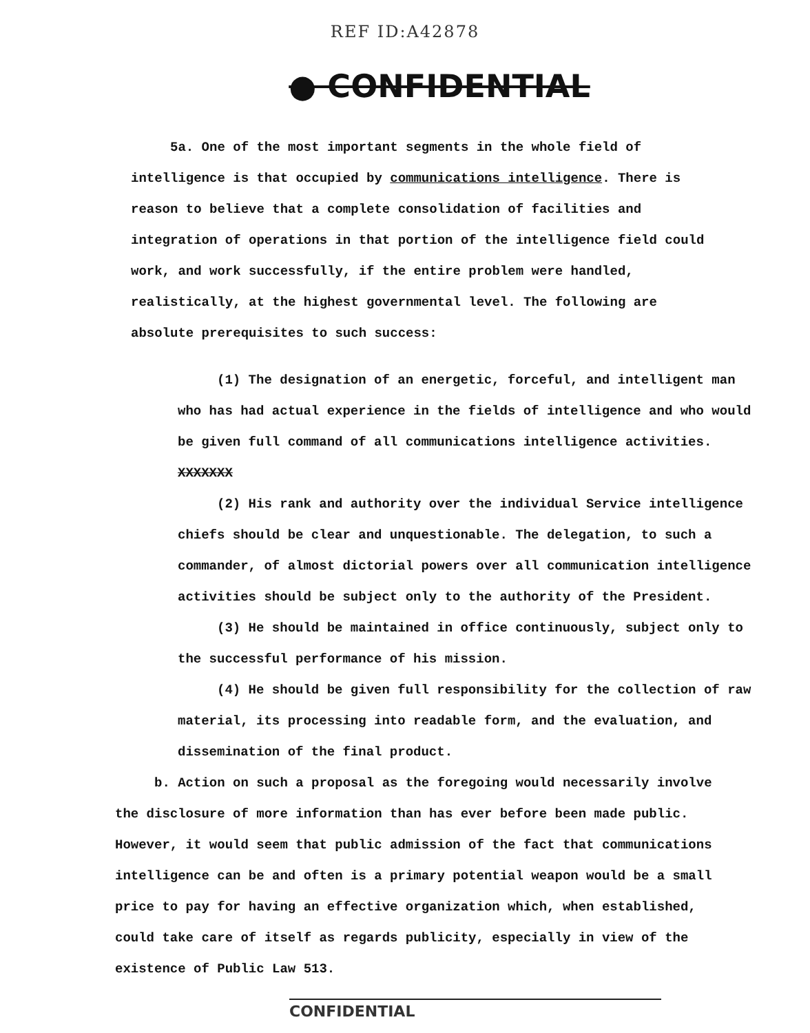REF ID:A42878
● CONFIDENTIAL
5a. One of the most important segments in the whole field of intelligence is that occupied by communications intelligence. There is reason to believe that a complete consolidation of facilities and integration of operations in that portion of the intelligence field could work, and work successfully, if the entire problem were handled, realistically, at the highest governmental level. The following are absolute prerequisites to such success:
(1) The designation of an energetic, forceful, and intelligent man who has had actual experience in the fields of intelligence and who would be given full command of all communications intelligence activities. XXXXXXX
(2) His rank and authority over the individual Service intelligence chiefs should be clear and unquestionable. The delegation, to such a commander, of almost dictorial powers over all communication intelligence activities should be subject only to the authority of the President.
(3) He should be maintained in office continuously, subject only to the successful performance of his mission.
(4) He should be given full responsibility for the collection of raw material, its processing into readable form, and the evaluation, and dissemination of the final product.
b. Action on such a proposal as the foregoing would necessarily involve the disclosure of more information than has ever before been made public. However, it would seem that public admission of the fact that communications intelligence can be and often is a primary potential weapon would be a small price to pay for having an effective organization which, when established, could take care of itself as regards publicity, especially in view of the existence of Public Law 513.
CONFIDENTIAL